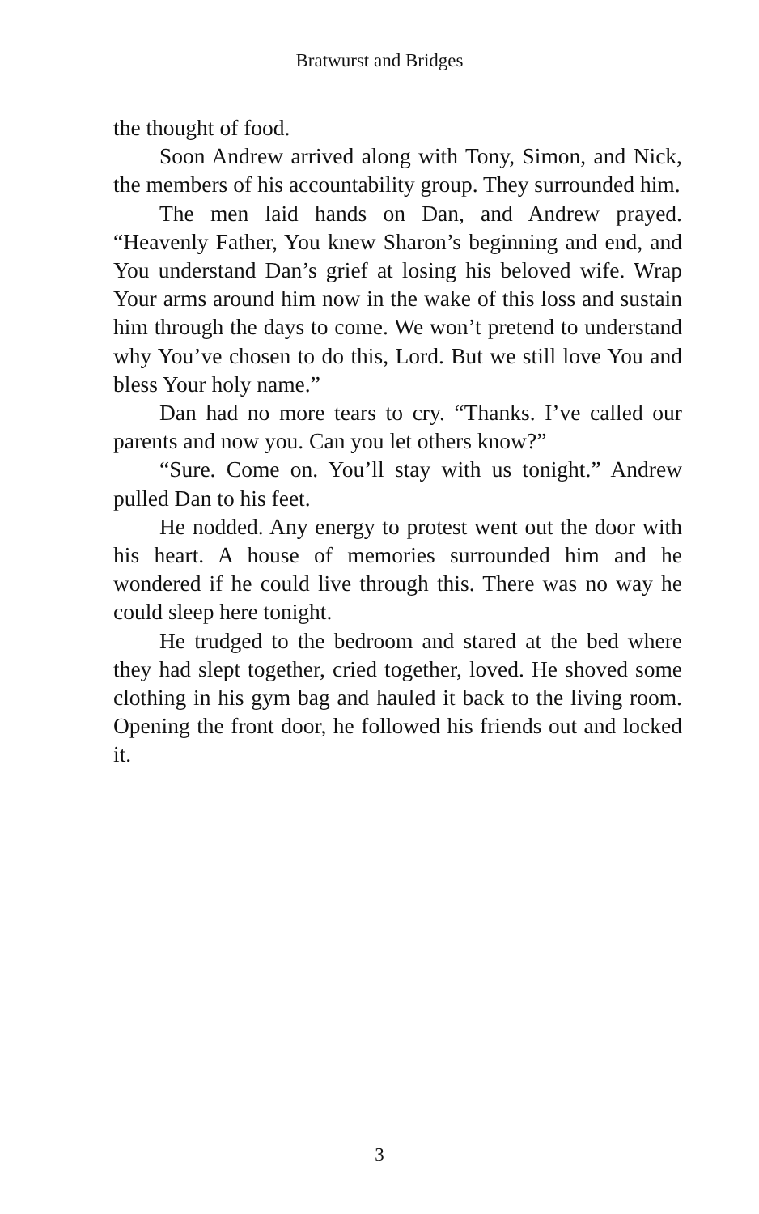Bratwurst and Bridges
the thought of food.
Soon Andrew arrived along with Tony, Simon, and Nick, the members of his accountability group. They surrounded him.
The men laid hands on Dan, and Andrew prayed. “Heavenly Father, You knew Sharon’s beginning and end, and You understand Dan’s grief at losing his beloved wife. Wrap Your arms around him now in the wake of this loss and sustain him through the days to come. We won’t pretend to understand why You’ve chosen to do this, Lord. But we still love You and bless Your holy name.”
Dan had no more tears to cry. “Thanks. I’ve called our parents and now you. Can you let others know?”
“Sure. Come on. You’ll stay with us tonight.” Andrew pulled Dan to his feet.
He nodded. Any energy to protest went out the door with his heart. A house of memories surrounded him and he wondered if he could live through this. There was no way he could sleep here tonight.
He trudged to the bedroom and stared at the bed where they had slept together, cried together, loved. He shoved some clothing in his gym bag and hauled it back to the living room. Opening the front door, he followed his friends out and locked it.
3